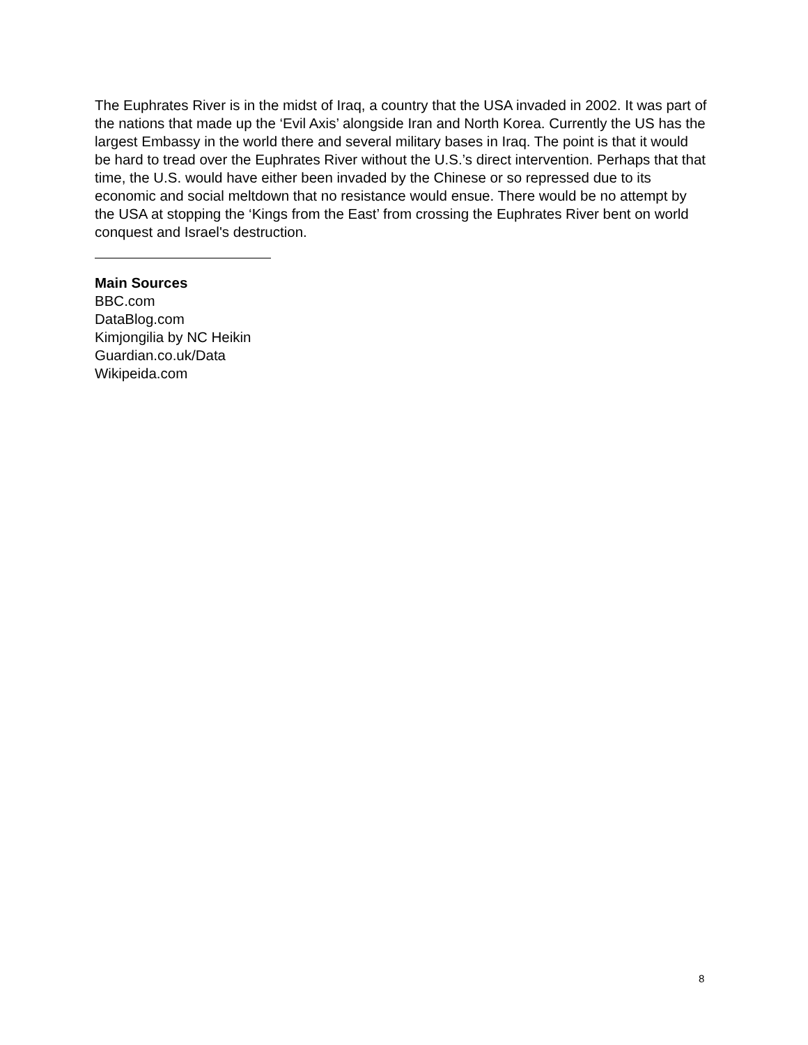The Euphrates River is in the midst of Iraq, a country that the USA invaded in 2002. It was part of the nations that made up the ‘Evil Axis’ alongside Iran and North Korea. Currently the US has the largest Embassy in the world there and several military bases in Iraq. The point is that it would be hard to tread over the Euphrates River without the U.S.’s direct intervention. Perhaps that that time, the U.S. would have either been invaded by the Chinese or so repressed due to its economic and social meltdown that no resistance would ensue. There would be no attempt by the USA at stopping the ‘Kings from the East’ from crossing the Euphrates River bent on world conquest and Israel's destruction.
Main Sources
BBC.com
DataBlog.com
Kimjongilia by NC Heikin
Guardian.co.uk/Data
Wikipeida.com
8